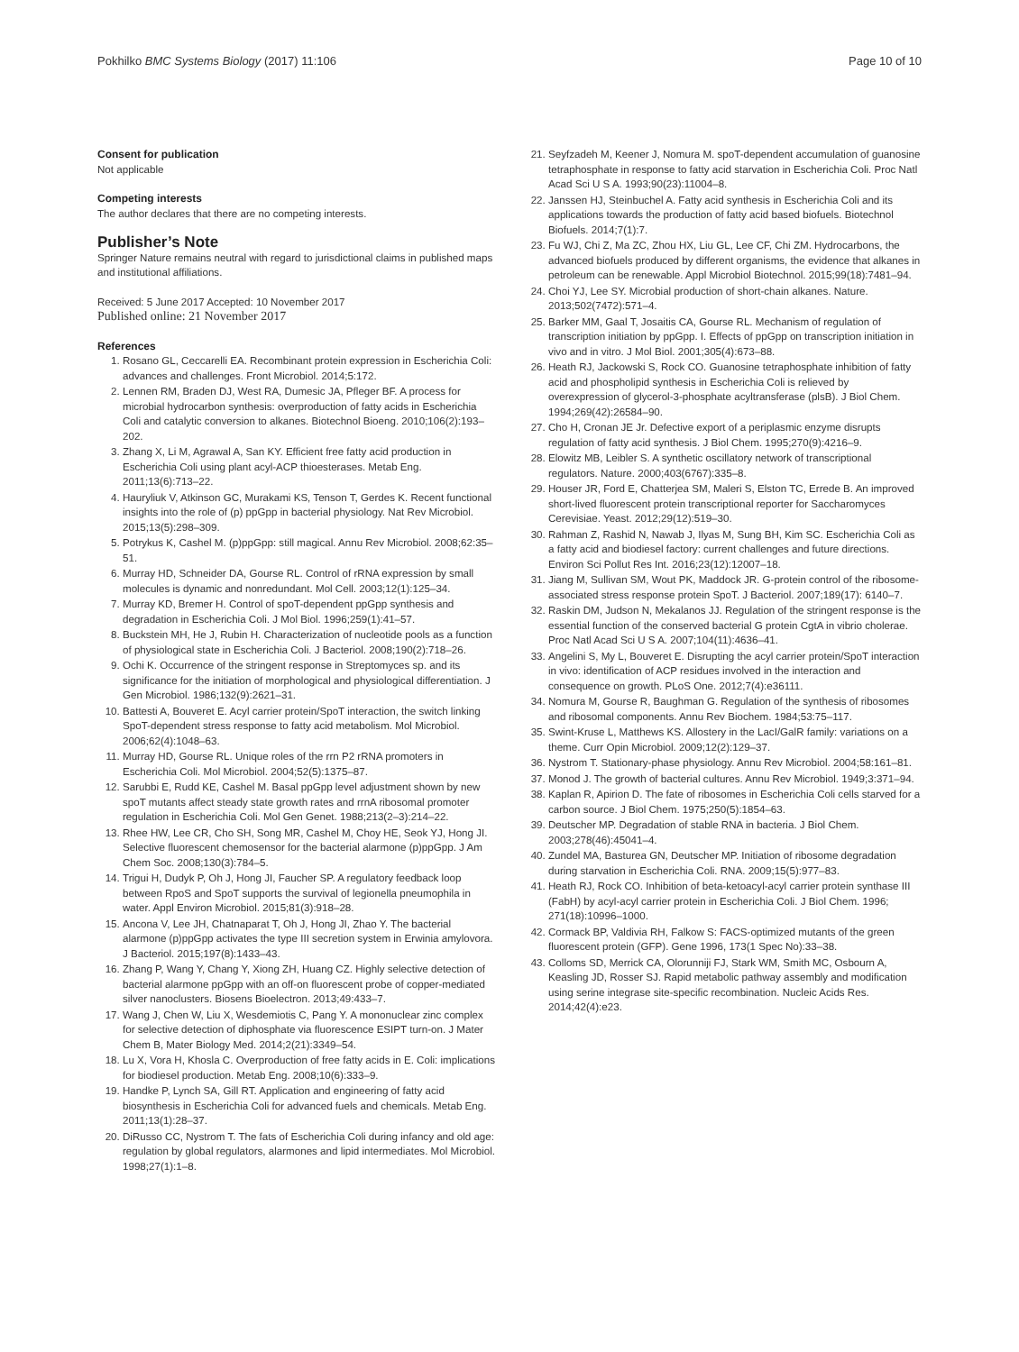Pokhilko BMC Systems Biology (2017) 11:106 Page 10 of 10
Consent for publication
Not applicable
Competing interests
The author declares that there are no competing interests.
Publisher’s Note
Springer Nature remains neutral with regard to jurisdictional claims in published maps and institutional affiliations.
Received: 5 June 2017 Accepted: 10 November 2017
Published online: 21 November 2017
References
1. Rosano GL, Ceccarelli EA. Recombinant protein expression in Escherichia Coli: advances and challenges. Front Microbiol. 2014;5:172.
2. Lennen RM, Braden DJ, West RA, Dumesic JA, Pfleger BF. A process for microbial hydrocarbon synthesis: overproduction of fatty acids in Escherichia Coli and catalytic conversion to alkanes. Biotechnol Bioeng. 2010;106(2):193–202.
3. Zhang X, Li M, Agrawal A, San KY. Efficient free fatty acid production in Escherichia Coli using plant acyl-ACP thioesterases. Metab Eng. 2011;13(6):713–22.
4. Hauryliuk V, Atkinson GC, Murakami KS, Tenson T, Gerdes K. Recent functional insights into the role of (p) ppGpp in bacterial physiology. Nat Rev Microbiol. 2015;13(5):298–309.
5. Potrykus K, Cashel M. (p)ppGpp: still magical. Annu Rev Microbiol. 2008;62:35–51.
6. Murray HD, Schneider DA, Gourse RL. Control of rRNA expression by small molecules is dynamic and nonredundant. Mol Cell. 2003;12(1):125–34.
7. Murray KD, Bremer H. Control of spoT-dependent ppGpp synthesis and degradation in Escherichia Coli. J Mol Biol. 1996;259(1):41–57.
8. Buckstein MH, He J, Rubin H. Characterization of nucleotide pools as a function of physiological state in Escherichia Coli. J Bacteriol. 2008;190(2):718–26.
9. Ochi K. Occurrence of the stringent response in Streptomyces sp. and its significance for the initiation of morphological and physiological differentiation. J Gen Microbiol. 1986;132(9):2621–31.
10. Battesti A, Bouveret E. Acyl carrier protein/SpoT interaction, the switch linking SpoT-dependent stress response to fatty acid metabolism. Mol Microbiol. 2006;62(4):1048–63.
11. Murray HD, Gourse RL. Unique roles of the rrn P2 rRNA promoters in Escherichia Coli. Mol Microbiol. 2004;52(5):1375–87.
12. Sarubbi E, Rudd KE, Cashel M. Basal ppGpp level adjustment shown by new spoT mutants affect steady state growth rates and rrnA ribosomal promoter regulation in Escherichia Coli. Mol Gen Genet. 1988;213(2–3):214–22.
13. Rhee HW, Lee CR, Cho SH, Song MR, Cashel M, Choy HE, Seok YJ, Hong JI. Selective fluorescent chemosensor for the bacterial alarmone (p)ppGpp. J Am Chem Soc. 2008;130(3):784–5.
14. Trigui H, Dudyk P, Oh J, Hong JI, Faucher SP. A regulatory feedback loop between RpoS and SpoT supports the survival of legionella pneumophila in water. Appl Environ Microbiol. 2015;81(3):918–28.
15. Ancona V, Lee JH, Chatnaparat T, Oh J, Hong JI, Zhao Y. The bacterial alarmone (p)ppGpp activates the type III secretion system in Erwinia amylovora. J Bacteriol. 2015;197(8):1433–43.
16. Zhang P, Wang Y, Chang Y, Xiong ZH, Huang CZ. Highly selective detection of bacterial alarmone ppGpp with an off-on fluorescent probe of copper-mediated silver nanoclusters. Biosens Bioelectron. 2013;49:433–7.
17. Wang J, Chen W, Liu X, Wesdemiotis C, Pang Y. A mononuclear zinc complex for selective detection of diphosphate via fluorescence ESIPT turn-on. J Mater Chem B, Mater Biology Med. 2014;2(21):3349–54.
18. Lu X, Vora H, Khosla C. Overproduction of free fatty acids in E. Coli: implications for biodiesel production. Metab Eng. 2008;10(6):333–9.
19. Handke P, Lynch SA, Gill RT. Application and engineering of fatty acid biosynthesis in Escherichia Coli for advanced fuels and chemicals. Metab Eng. 2011;13(1):28–37.
20. DiRusso CC, Nystrom T. The fats of Escherichia Coli during infancy and old age: regulation by global regulators, alarmones and lipid intermediates. Mol Microbiol. 1998;27(1):1–8.
21. Seyfzadeh M, Keener J, Nomura M. spoT-dependent accumulation of guanosine tetraphosphate in response to fatty acid starvation in Escherichia Coli. Proc Natl Acad Sci U S A. 1993;90(23):11004–8.
22. Janssen HJ, Steinbuchel A. Fatty acid synthesis in Escherichia Coli and its applications towards the production of fatty acid based biofuels. Biotechnol Biofuels. 2014;7(1):7.
23. Fu WJ, Chi Z, Ma ZC, Zhou HX, Liu GL, Lee CF, Chi ZM. Hydrocarbons, the advanced biofuels produced by different organisms, the evidence that alkanes in petroleum can be renewable. Appl Microbiol Biotechnol. 2015;99(18):7481–94.
24. Choi YJ, Lee SY. Microbial production of short-chain alkanes. Nature. 2013;502(7472):571–4.
25. Barker MM, Gaal T, Josaitis CA, Gourse RL. Mechanism of regulation of transcription initiation by ppGpp. I. Effects of ppGpp on transcription initiation in vivo and in vitro. J Mol Biol. 2001;305(4):673–88.
26. Heath RJ, Jackowski S, Rock CO. Guanosine tetraphosphate inhibition of fatty acid and phospholipid synthesis in Escherichia Coli is relieved by overexpression of glycerol-3-phosphate acyltransferase (plsB). J Biol Chem. 1994;269(42):26584–90.
27. Cho H, Cronan JE Jr. Defective export of a periplasmic enzyme disrupts regulation of fatty acid synthesis. J Biol Chem. 1995;270(9):4216–9.
28. Elowitz MB, Leibler S. A synthetic oscillatory network of transcriptional regulators. Nature. 2000;403(6767):335–8.
29. Houser JR, Ford E, Chatterjea SM, Maleri S, Elston TC, Errede B. An improved short-lived fluorescent protein transcriptional reporter for Saccharomyces Cerevisiae. Yeast. 2012;29(12):519–30.
30. Rahman Z, Rashid N, Nawab J, Ilyas M, Sung BH, Kim SC. Escherichia Coli as a fatty acid and biodiesel factory: current challenges and future directions. Environ Sci Pollut Res Int. 2016;23(12):12007–18.
31. Jiang M, Sullivan SM, Wout PK, Maddock JR. G-protein control of the ribosome-associated stress response protein SpoT. J Bacteriol. 2007;189(17): 6140–7.
32. Raskin DM, Judson N, Mekalanos JJ. Regulation of the stringent response is the essential function of the conserved bacterial G protein CgtA in vibrio cholerae. Proc Natl Acad Sci U S A. 2007;104(11):4636–41.
33. Angelini S, My L, Bouveret E. Disrupting the acyl carrier protein/SpoT interaction in vivo: identification of ACP residues involved in the interaction and consequence on growth. PLoS One. 2012;7(4):e36111.
34. Nomura M, Gourse R, Baughman G. Regulation of the synthesis of ribosomes and ribosomal components. Annu Rev Biochem. 1984;53:75–117.
35. Swint-Kruse L, Matthews KS. Allostery in the LacI/GalR family: variations on a theme. Curr Opin Microbiol. 2009;12(2):129–37.
36. Nystrom T. Stationary-phase physiology. Annu Rev Microbiol. 2004;58:161–81.
37. Monod J. The growth of bacterial cultures. Annu Rev Microbiol. 1949;3:371–94.
38. Kaplan R, Apirion D. The fate of ribosomes in Escherichia Coli cells starved for a carbon source. J Biol Chem. 1975;250(5):1854–63.
39. Deutscher MP. Degradation of stable RNA in bacteria. J Biol Chem. 2003;278(46):45041–4.
40. Zundel MA, Basturea GN, Deutscher MP. Initiation of ribosome degradation during starvation in Escherichia Coli. RNA. 2009;15(5):977–83.
41. Heath RJ, Rock CO. Inhibition of beta-ketoacyl-acyl carrier protein synthase III (FabH) by acyl-acyl carrier protein in Escherichia Coli. J Biol Chem. 1996; 271(18):10996–1000.
42. Cormack BP, Valdivia RH, Falkow S: FACS-optimized mutants of the green fluorescent protein (GFP). Gene 1996, 173(1 Spec No):33–38.
43. Colloms SD, Merrick CA, Olorunniji FJ, Stark WM, Smith MC, Osbourn A, Keasling JD, Rosser SJ. Rapid metabolic pathway assembly and modification using serine integrase site-specific recombination. Nucleic Acids Res. 2014;42(4):e23.